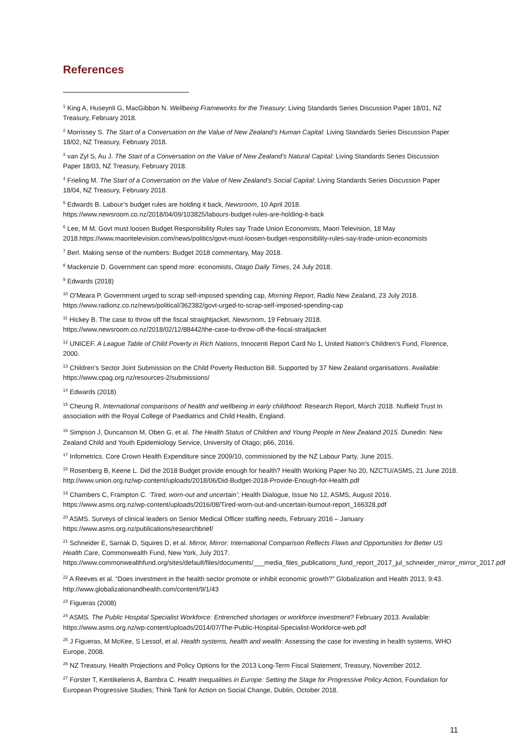References
<sup>1</sup> King A, Huseynli G, MacGibbon N. Wellbeing Frameworks for the Treasury: Living Standards Series Discussion Paper 18/01, NZ Treasury, February 2018.
<sup>2</sup> Morrissey S. The Start of a Conversation on the Value of New Zealand’s Human Capital: Living Standards Series Discussion Paper 18/02, NZ Treasury, February 2018.
<sup>3</sup> van Zyl S, Au J. The Start of a Conversation on the Value of New Zealand’s Natural Capital: Living Standards Series Discussion Paper 18/03, NZ Treasury, February 2018.
<sup>4</sup> Frieling M. The Start of a Conversation on the Value of New Zealand’s Social Capital: Living Standards Series Discussion Paper 18/04, NZ Treasury, February 2018.
<sup>5</sup> Edwards B. Labour’s budget rules are holding it back, Newsroom, 10 April 2018.
https://www.newsroom.co.nz/2018/04/09/103825/labours-budget-rules-are-holding-it-back
<sup>6</sup> Lee, M M. Govt must loosen Budget Responsibility Rules say Trade Union Economists, Maori Television, 18 May 2018.https://www.maoritelevision.com/news/politics/govt-must-loosen-budget-responsibility-rules-say-trade-union-economists
<sup>7</sup> Berl. Making sense of the numbers: Budget 2018 commentary, May 2018.
<sup>8</sup> Mackenzie D. Government can spend more: economists, Otago Daily Times, 24 July 2018.
<sup>9</sup> Edwards (2018)
<sup>10</sup> O’Meara P. Government urged to scrap self-imposed spending cap, Morning Report, Radio New Zealand, 23 July 2018. https://www.radionz.co.nz/news/political/362382/govt-urged-to-scrap-self-imposed-spending-cap
<sup>11</sup> Hickey B. The case to throw off the fiscal straightjacket, Newsroom, 19 February 2018.
https://www.newsroom.co.nz/2018/02/12/88442/the-case-to-throw-off-the-fiscal-straitjacket
<sup>12</sup> UNICEF. A League Table of Child Poverty in Rich Nations, Innocenti Report Card No 1, United Nation’s Children’s Fund, Florence, 2000.
<sup>13</sup> Children’s Sector Joint Submission on the Child Poverty Reduction Bill. Supported by 37 New Zealand organisations. Available: https://www.cpag.org.nz/resources-2/submissions/
<sup>14</sup> Edwards (2018)
<sup>15</sup> Cheung R. International comparisons of health and wellbeing in early childhood: Research Report, March 2018. Nuffield Trust In association with the Royal College of Paediatrics and Child Health, England.
<sup>16</sup> Simpson J, Duncanson M, Oben G, et al. The Health Status of Children and Young People in New Zealand 2015. Dunedin: New Zealand Child and Youth Epidemiology Service, University of Otago; p66, 2016.
<sup>17</sup> Infometrics. Core Crown Health Expenditure since 2009/10, commissioned by the NZ Labour Party, June 2015.
<sup>18</sup> Rosenberg B, Keene L. Did the 2018 Budget provide enough for health? Health Working Paper No 20, NZCTU/ASMS, 21 June 2018. http://www.union.org.nz/wp-content/uploads/2018/06/Did-Budget-2018-Provide-Enough-for-Health.pdf
<sup>19</sup> Chambers C, Frampton C. ‘Tired, worn-out and uncertain’; Health Dialogue, Issue No 12, ASMS, August 2016. https://www.asms.org.nz/wp-content/uploads/2016/08/Tired-worn-out-and-uncertain-burnout-report_166328.pdf
<sup>20</sup> ASMS. Surveys of clinical leaders on Senior Medical Officer staffing needs, February 2016 – January https://www.asms.org.nz/publications/researchbrief/
<sup>21</sup> Schneider E, Sarnak D, Squires D, et al. Mirror, Mirror: International Comparison Reflects Flaws and Opportunities for Better US Health Care, Commonwealth Fund, New York, July 2017.
https://www.commonwealthfund.org/sites/default/files/documents/___media_files_publications_fund_report_2017_jul_schneider_mirror_mirror_2017.pdf
<sup>22</sup> A Reeves et al. “Does investment in the health sector promote or inhibit economic growth?” Globalization and Health 2013, 9:43. http://www.globalizationandhealth.com/content/9/1/43
<sup>23</sup> Figueras (2008)
<sup>24</sup> ASMS. The Public Hospital Specialist Workforce: Entrenched shortages or workforce investment? February 2013. Available: https://www.asms.org.nz/wp-content/uploads/2014/07/The-Public-Hospital-Specialist-Workforce-web.pdf
<sup>25</sup> J Figueras, M McKee, S Lessof, et al. Health systems, health and wealth: Assessing the case for investing in health systems, WHO Europe, 2008.
<sup>26</sup> NZ Treasury. Health Projections and Policy Options for the 2013 Long-Term Fiscal Statement, Treasury, November 2012.
<sup>27</sup> Forster T, Kentikelenis A, Bambra C. Health Inequalities in Europe: Setting the Stage for Progressive Policy Action, Foundation for European Progressive Studies; Think Tank for Action on Social Change, Dublin, October 2018.
11